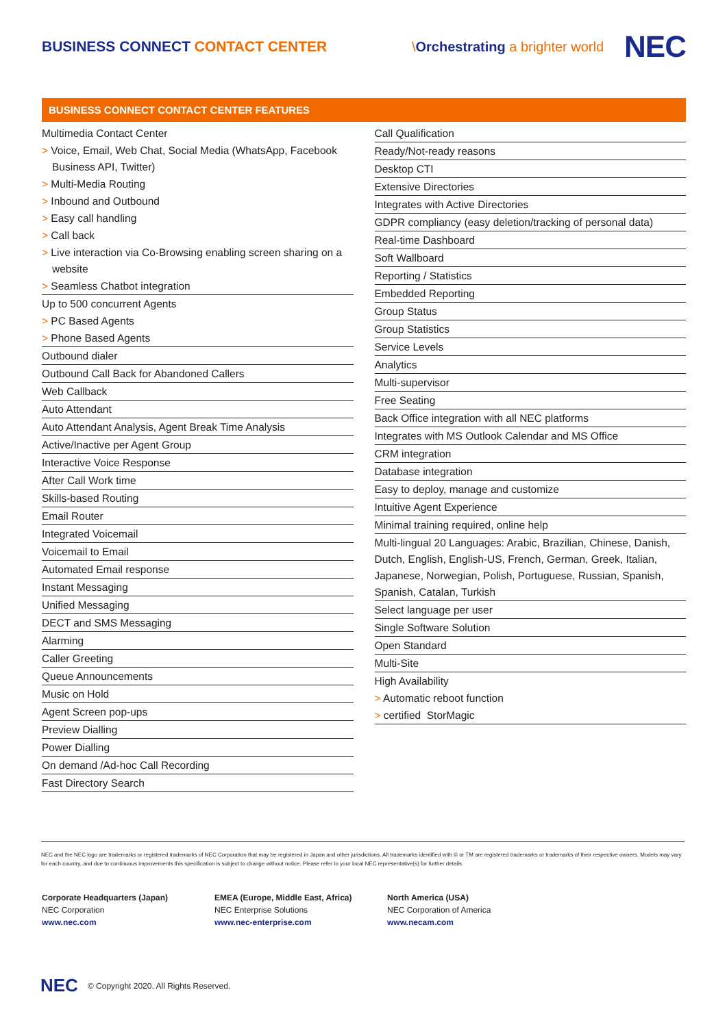BUSINESS CONNECT CONTACT CENTER
\Orchestrating a brighter world
NEC
BUSINESS CONNECT CONTACT CENTER FEATURES
Multimedia Contact Center
> Voice, Email, Web Chat, Social Media (WhatsApp, Facebook Business API, Twitter)
> Multi-Media Routing
> Inbound and Outbound
> Easy call handling
> Call back
> Live interaction via Co-Browsing enabling screen sharing on a website
> Seamless Chatbot integration
Up to 500 concurrent Agents
> PC Based Agents
> Phone Based Agents
Outbound dialer
Outbound Call Back for Abandoned Callers
Web Callback
Auto Attendant
Auto Attendant Analysis, Agent Break Time Analysis
Active/Inactive per Agent Group
Interactive Voice Response
After Call Work time
Skills-based Routing
Email Router
Integrated Voicemail
Voicemail to Email
Automated Email response
Instant Messaging
Unified Messaging
DECT and SMS Messaging
Alarming
Caller Greeting
Queue Announcements
Music on Hold
Agent Screen pop-ups
Preview Dialling
Power Dialling
On demand /Ad-hoc Call Recording
Fast Directory Search
Call Qualification
Ready/Not-ready reasons
Desktop CTI
Extensive Directories
Integrates with Active Directories
GDPR compliancy (easy deletion/tracking of personal data)
Real-time Dashboard
Soft Wallboard
Reporting / Statistics
Embedded Reporting
Group Status
Group Statistics
Service Levels
Analytics
Multi-supervisor
Free Seating
Back Office integration with all NEC platforms
Integrates with MS Outlook Calendar and MS Office
CRM integration
Database integration
Easy to deploy, manage and customize
Intuitive Agent Experience
Minimal training required, online help
Multi-lingual 20 Languages: Arabic, Brazilian, Chinese, Danish, Dutch, English, English-US, French, German, Greek, Italian, Japanese, Norwegian, Polish, Portuguese, Russian, Spanish, Spanish, Catalan, Turkish
Select language per user
Single Software Solution
Open Standard
Multi-Site
High Availability
> Automatic reboot function
> certified StorMagic
NEC and the NEC logo are trademarks or registered trademarks of NEC Corporation that may be registered in Japan and other jurisdictions. All trademarks identified with © or TM are registered trademarks or trademarks of their respective owners. Models may vary for each country, and due to continuous improvements this specification is subject to change without notice. Please refer to your local NEC representative(s) for further details.
Corporate Headquarters (Japan)
NEC Corporation
www.nec.com
EMEA (Europe, Middle East, Africa)
NEC Enterprise Solutions
www.nec-enterprise.com
North America (USA)
NEC Corporation of America
www.necam.com
NEC © Copyright 2020. All Rights Reserved.